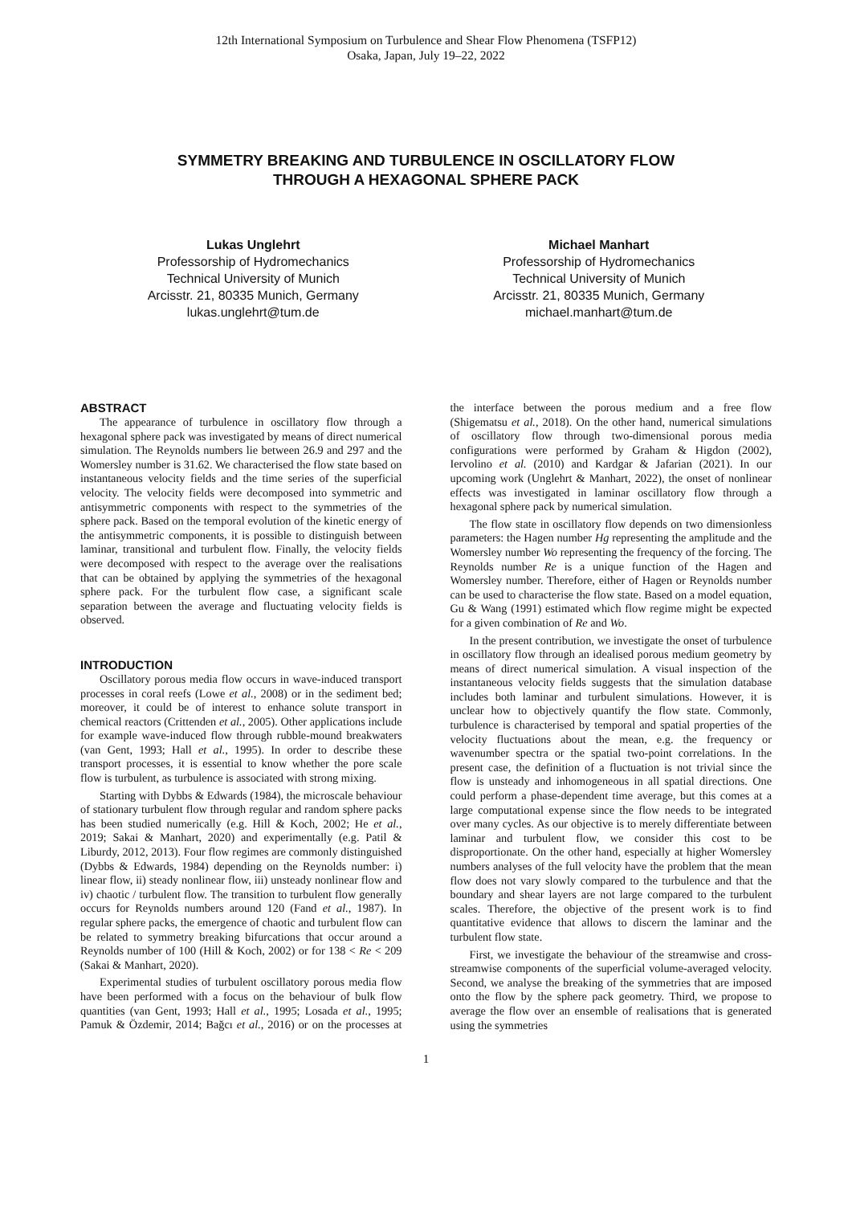12th International Symposium on Turbulence and Shear Flow Phenomena (TSFP12)
Osaka, Japan, July 19–22, 2022
SYMMETRY BREAKING AND TURBULENCE IN OSCILLATORY FLOW
THROUGH A HEXAGONAL SPHERE PACK
Lukas Unglehrt
Professorship of Hydromechanics
Technical University of Munich
Arcisstr. 21, 80335 Munich, Germany
lukas.unglehrt@tum.de
Michael Manhart
Professorship of Hydromechanics
Technical University of Munich
Arcisstr. 21, 80335 Munich, Germany
michael.manhart@tum.de
ABSTRACT
The appearance of turbulence in oscillatory flow through a hexagonal sphere pack was investigated by means of direct numerical simulation. The Reynolds numbers lie between 26.9 and 297 and the Womersley number is 31.62. We characterised the flow state based on instantaneous velocity fields and the time series of the superficial velocity. The velocity fields were decomposed into symmetric and antisymmetric components with respect to the symmetries of the sphere pack. Based on the temporal evolution of the kinetic energy of the antisymmetric components, it is possible to distinguish between laminar, transitional and turbulent flow. Finally, the velocity fields were decomposed with respect to the average over the realisations that can be obtained by applying the symmetries of the hexagonal sphere pack. For the turbulent flow case, a significant scale separation between the average and fluctuating velocity fields is observed.
INTRODUCTION
Oscillatory porous media flow occurs in wave-induced transport processes in coral reefs (Lowe et al., 2008) or in the sediment bed; moreover, it could be of interest to enhance solute transport in chemical reactors (Crittenden et al., 2005). Other applications include for example wave-induced flow through rubble-mound breakwaters (van Gent, 1993; Hall et al., 1995). In order to describe these transport processes, it is essential to know whether the pore scale flow is turbulent, as turbulence is associated with strong mixing.
Starting with Dybbs & Edwards (1984), the microscale behaviour of stationary turbulent flow through regular and random sphere packs has been studied numerically (e.g. Hill & Koch, 2002; He et al., 2019; Sakai & Manhart, 2020) and experimentally (e.g. Patil & Liburdy, 2012, 2013). Four flow regimes are commonly distinguished (Dybbs & Edwards, 1984) depending on the Reynolds number: i) linear flow, ii) steady nonlinear flow, iii) unsteady nonlinear flow and iv) chaotic / turbulent flow. The transition to turbulent flow generally occurs for Reynolds numbers around 120 (Fand et al., 1987). In regular sphere packs, the emergence of chaotic and turbulent flow can be related to symmetry breaking bifurcations that occur around a Reynolds number of 100 (Hill & Koch, 2002) or for 138 < Re < 209 (Sakai & Manhart, 2020).
Experimental studies of turbulent oscillatory porous media flow have been performed with a focus on the behaviour of bulk flow quantities (van Gent, 1993; Hall et al., 1995; Losada et al., 1995; Pamuk & Özdemir, 2014; Bağcı et al., 2016) or on the processes at the interface between the porous medium and a free flow (Shigematsu et al., 2018). On the other hand, numerical simulations of oscillatory flow through two-dimensional porous media configurations were performed by Graham & Higdon (2002), Iervolino et al. (2010) and Kardgar & Jafarian (2021). In our upcoming work (Unglehrt & Manhart, 2022), the onset of nonlinear effects was investigated in laminar oscillatory flow through a hexagonal sphere pack by numerical simulation.
The flow state in oscillatory flow depends on two dimensionless parameters: the Hagen number Hg representing the amplitude and the Womersley number Wo representing the frequency of the forcing. The Reynolds number Re is a unique function of the Hagen and Womersley number. Therefore, either of Hagen or Reynolds number can be used to characterise the flow state. Based on a model equation, Gu & Wang (1991) estimated which flow regime might be expected for a given combination of Re and Wo.
In the present contribution, we investigate the onset of turbulence in oscillatory flow through an idealised porous medium geometry by means of direct numerical simulation. A visual inspection of the instantaneous velocity fields suggests that the simulation database includes both laminar and turbulent simulations. However, it is unclear how to objectively quantify the flow state. Commonly, turbulence is characterised by temporal and spatial properties of the velocity fluctuations about the mean, e.g. the frequency or wavenumber spectra or the spatial two-point correlations. In the present case, the definition of a fluctuation is not trivial since the flow is unsteady and inhomogeneous in all spatial directions. One could perform a phase-dependent time average, but this comes at a large computational expense since the flow needs to be integrated over many cycles. As our objective is to merely differentiate between laminar and turbulent flow, we consider this cost to be disproportionate. On the other hand, especially at higher Womersley numbers analyses of the full velocity have the problem that the mean flow does not vary slowly compared to the turbulence and that the boundary and shear layers are not large compared to the turbulent scales. Therefore, the objective of the present work is to find quantitative evidence that allows to discern the laminar and the turbulent flow state.
First, we investigate the behaviour of the streamwise and cross-streamwise components of the superficial volume-averaged velocity. Second, we analyse the breaking of the symmetries that are imposed onto the flow by the sphere pack geometry. Third, we propose to average the flow over an ensemble of realisations that is generated using the symmetries
1